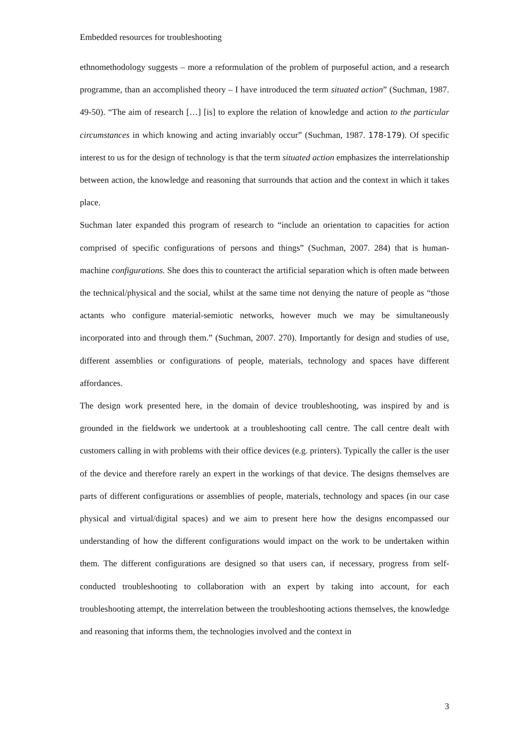Embedded resources for troubleshooting
ethnomethodology suggests – more a reformulation of the problem of purposeful action, and a research programme, than an accomplished theory – I have introduced the term situated action” (Suchman, 1987. 49-50). “The aim of research […] [is] to explore the relation of knowledge and action to the particular circumstances in which knowing and acting invariably occur” (Suchman, 1987. 178-179). Of specific interest to us for the design of technology is that the term situated action emphasizes the interrelationship between action, the knowledge and reasoning that surrounds that action and the context in which it takes place.
Suchman later expanded this program of research to “include an orientation to capacities for action comprised of specific configurations of persons and things” (Suchman, 2007. 284) that is human-machine configurations. She does this to counteract the artificial separation which is often made between the technical/physical and the social, whilst at the same time not denying the nature of people as “those actants who configure material-semiotic networks, however much we may be simultaneously incorporated into and through them.” (Suchman, 2007. 270). Importantly for design and studies of use, different assemblies or configurations of people, materials, technology and spaces have different affordances.
The design work presented here, in the domain of device troubleshooting, was inspired by and is grounded in the fieldwork we undertook at a troubleshooting call centre. The call centre dealt with customers calling in with problems with their office devices (e.g. printers). Typically the caller is the user of the device and therefore rarely an expert in the workings of that device. The designs themselves are parts of different configurations or assemblies of people, materials, technology and spaces (in our case physical and virtual/digital spaces) and we aim to present here how the designs encompassed our understanding of how the different configurations would impact on the work to be undertaken within them. The different configurations are designed so that users can, if necessary, progress from self-conducted troubleshooting to collaboration with an expert by taking into account, for each troubleshooting attempt, the interrelation between the troubleshooting actions themselves, the knowledge and reasoning that informs them, the technologies involved and the context in
3